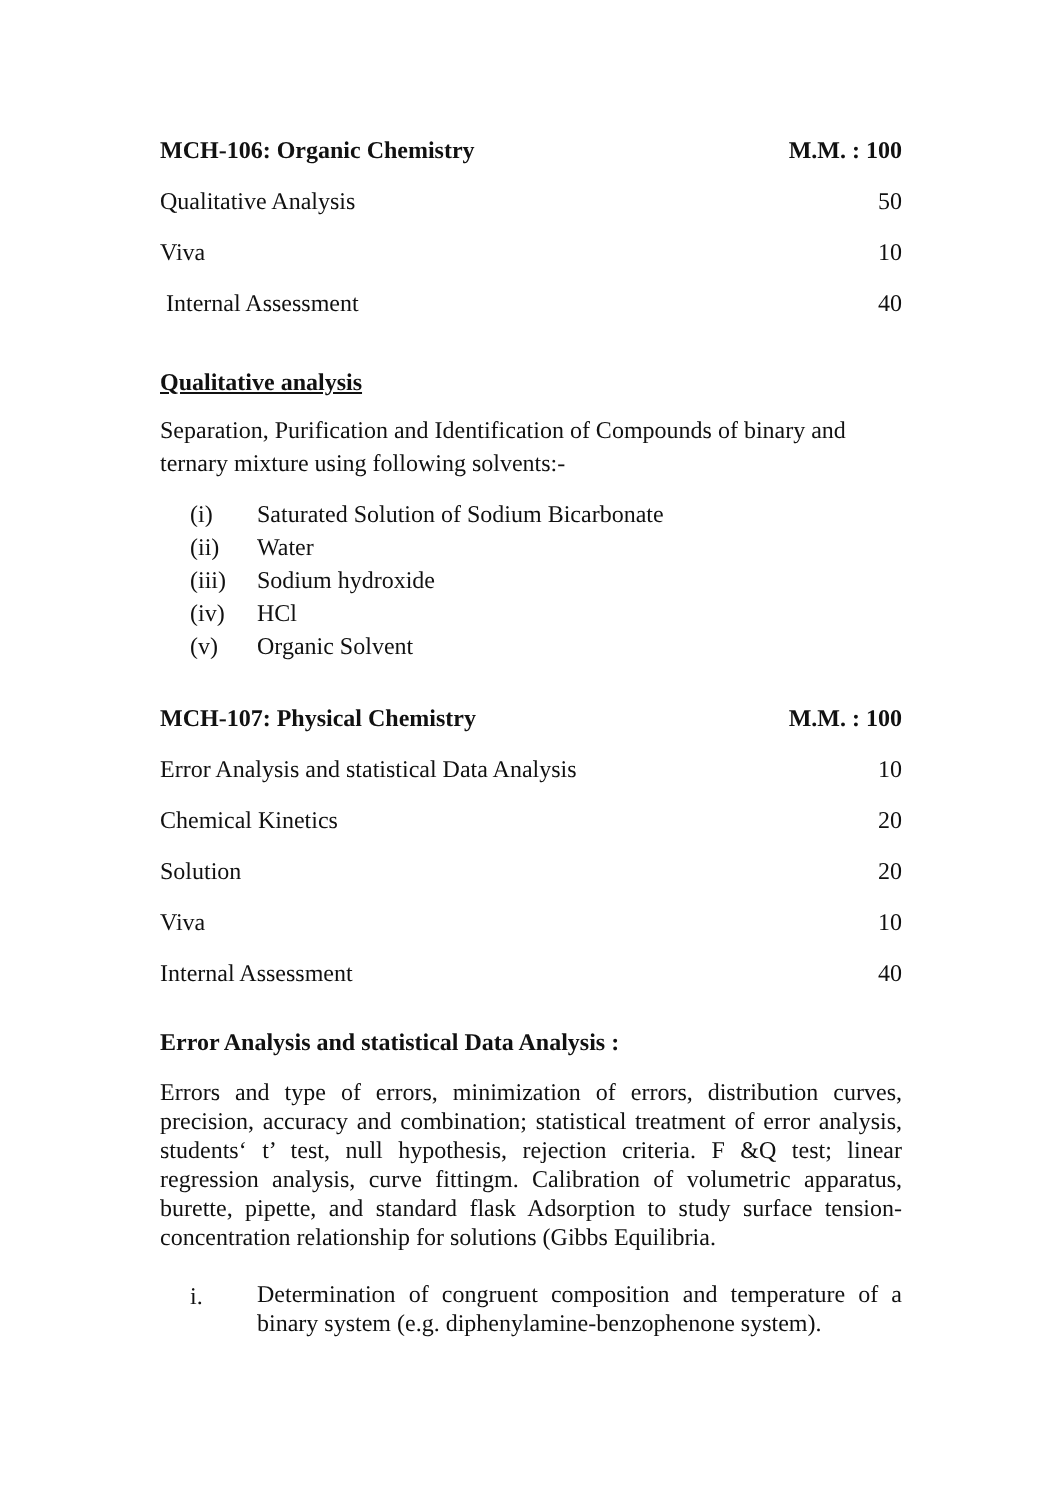| MCH-106: Organic Chemistry | M.M. : 100 |
| Qualitative Analysis | 50 |
| Viva | 10 |
| Internal Assessment | 40 |
Qualitative analysis
Separation, Purification and Identification of Compounds of binary and ternary mixture using following solvents:-
(i) Saturated Solution of Sodium Bicarbonate
(ii) Water
(iii) Sodium hydroxide
(iv) HCl
(v) Organic Solvent
| MCH-107: Physical Chemistry | M.M. : 100 |
| Error Analysis and statistical Data Analysis | 10 |
| Chemical Kinetics | 20 |
| Solution | 20 |
| Viva | 10 |
| Internal Assessment | 40 |
Error Analysis and statistical Data Analysis :
Errors and type of errors, minimization of errors, distribution curves, precision, accuracy and combination; statistical treatment of error analysis, students‘ t’ test, null hypothesis, rejection criteria. F &Q test; linear regression analysis, curve fittingm. Calibration of volumetric apparatus, burette, pipette, and standard flask Adsorption to study surface tension-concentration relationship for solutions (Gibbs Equilibria.
i. Determination of congruent composition and temperature of a binary system (e.g. diphenylamine-benzophenone system).